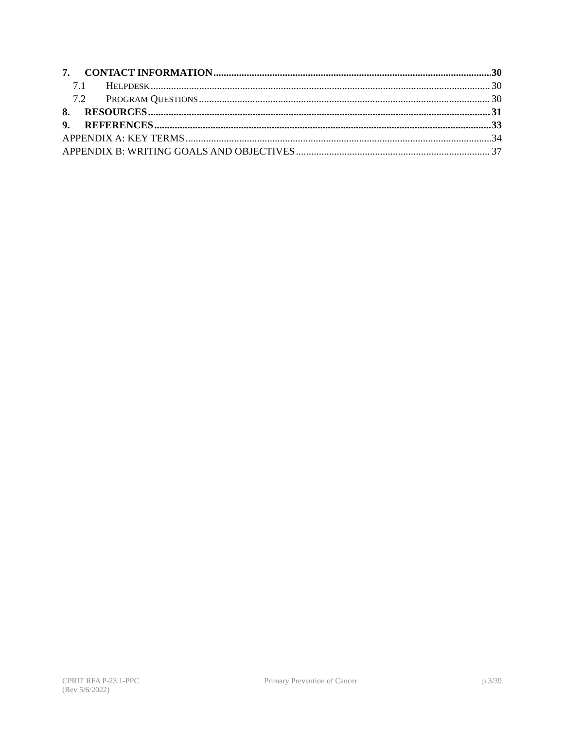7. CONTACT INFORMATION 30
7.1 HELPDESK 30
7.2 PROGRAM QUESTIONS 30
8. RESOURCES 31
9. REFERENCES 33
APPENDIX A: KEY TERMS 34
APPENDIX B: WRITING GOALS AND OBJECTIVES 37
CPRIT RFA P-23.1-PPC
(Rev 5/6/2022)
Primary Prevention of Cancer p.3/39